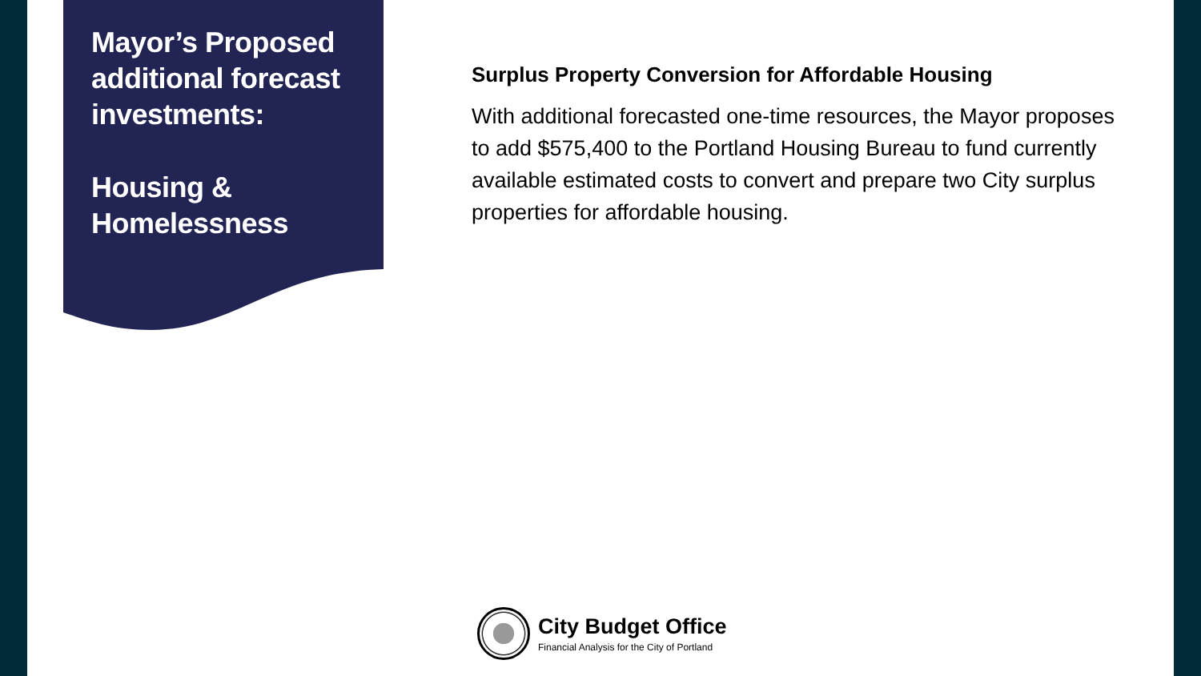Mayor’s Proposed additional forecast investments:
Housing & Homelessness
Surplus Property Conversion for Affordable Housing
With additional forecasted one-time resources, the Mayor proposes to add $575,400 to the Portland Housing Bureau to fund currently available estimated costs to convert and prepare two City surplus properties for affordable housing.
City Budget Office
Financial Analysis for the City of Portland